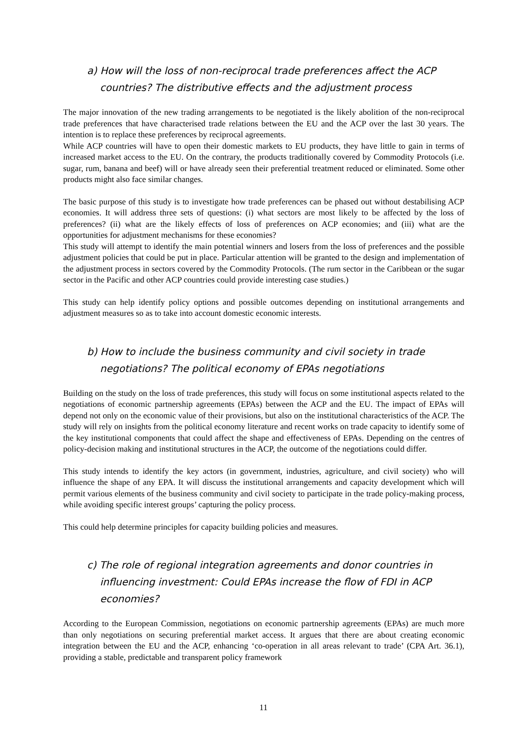a) How will the loss of non-reciprocal trade preferences affect the ACP countries? The distributive effects and the adjustment process
The major innovation of the new trading arrangements to be negotiated is the likely abolition of the non-reciprocal trade preferences that have characterised trade relations between the EU and the ACP over the last 30 years. The intention is to replace these preferences by reciprocal agreements.
While ACP countries will have to open their domestic markets to EU products, they have little to gain in terms of increased market access to the EU. On the contrary, the products traditionally covered by Commodity Protocols (i.e. sugar, rum, banana and beef) will or have already seen their preferential treatment reduced or eliminated. Some other products might also face similar changes.
The basic purpose of this study is to investigate how trade preferences can be phased out without destabilising ACP economies. It will address three sets of questions: (i) what sectors are most likely to be affected by the loss of preferences? (ii) what are the likely effects of loss of preferences on ACP economies; and (iii) what are the opportunities for adjustment mechanisms for these economies?
This study will attempt to identify the main potential winners and losers from the loss of preferences and the possible adjustment policies that could be put in place. Particular attention will be granted to the design and implementation of the adjustment process in sectors covered by the Commodity Protocols. (The rum sector in the Caribbean or the sugar sector in the Pacific and other ACP countries could provide interesting case studies.)
This study can help identify policy options and possible outcomes depending on institutional arrangements and adjustment measures so as to take into account domestic economic interests.
b) How to include the business community and civil society in trade negotiations? The political economy of EPAs negotiations
Building on the study on the loss of trade preferences, this study will focus on some institutional aspects related to the negotiations of economic partnership agreements (EPAs) between the ACP and the EU. The impact of EPAs will depend not only on the economic value of their provisions, but also on the institutional characteristics of the ACP. The study will rely on insights from the political economy literature and recent works on trade capacity to identify some of the key institutional components that could affect the shape and effectiveness of EPAs. Depending on the centres of policy-decision making and institutional structures in the ACP, the outcome of the negotiations could differ.
This study intends to identify the key actors (in government, industries, agriculture, and civil society) who will influence the shape of any EPA. It will discuss the institutional arrangements and capacity development which will permit various elements of the business community and civil society to participate in the trade policy-making process, while avoiding specific interest groups’ capturing the policy process.
This could help determine principles for capacity building policies and measures.
c) The role of regional integration agreements and donor countries in influencing investment: Could EPAs increase the flow of FDI in ACP economies?
According to the European Commission, negotiations on economic partnership agreements (EPAs) are much more than only negotiations on securing preferential market access. It argues that there are about creating economic integration between the EU and the ACP, enhancing ‘co-operation in all areas relevant to trade’ (CPA Art. 36.1), providing a stable, predictable and transparent policy framework
11